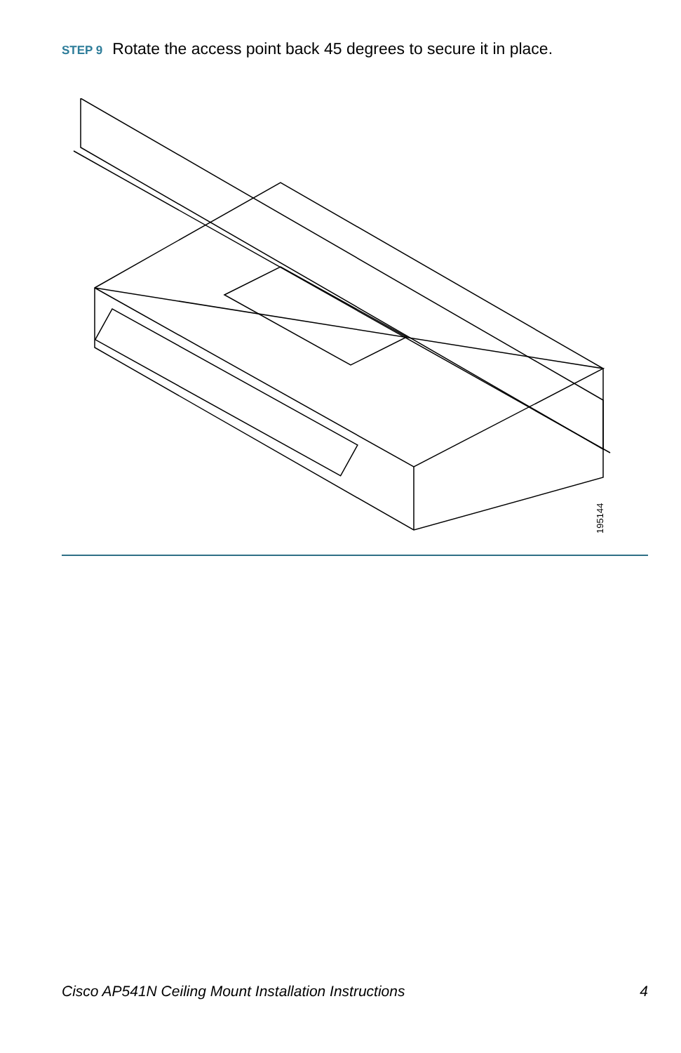STEP 9 Rotate the access point back 45 degrees to secure it in place.
195144
Cisco AP541N Ceiling Mount Installation Instructions 4